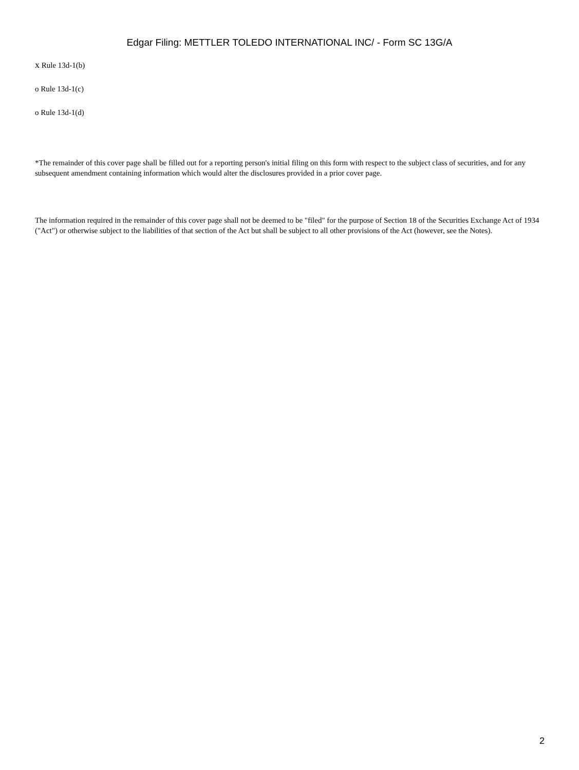Edgar Filing: METTLER TOLEDO INTERNATIONAL INC/ - Form SC 13G/A
x Rule 13d-1(b)
o Rule 13d-1(c)
o Rule 13d-1(d)
*The remainder of this cover page shall be filled out for a reporting person's initial filing on this form with respect to the subject class of securities, and for any subsequent amendment containing information which would alter the disclosures provided in a prior cover page.
The information required in the remainder of this cover page shall not be deemed to be "filed" for the purpose of Section 18 of the Securities Exchange Act of 1934 ("Act") or otherwise subject to the liabilities of that section of the Act but shall be subject to all other provisions of the Act (however, see the Notes).
2